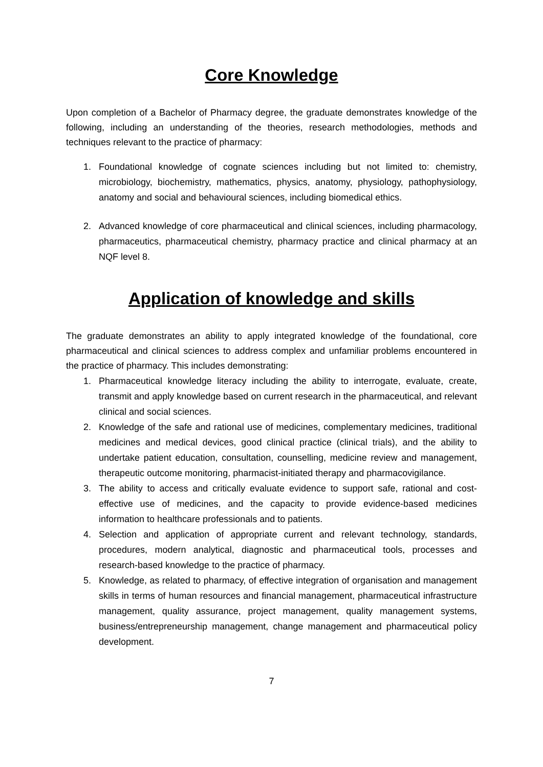Core Knowledge
Upon completion of a Bachelor of Pharmacy degree, the graduate demonstrates knowledge of the following, including an understanding of the theories, research methodologies, methods and techniques relevant to the practice of pharmacy:
1. Foundational knowledge of cognate sciences including but not limited to: chemistry, microbiology, biochemistry, mathematics, physics, anatomy, physiology, pathophysiology, anatomy and social and behavioural sciences, including biomedical ethics.
2. Advanced knowledge of core pharmaceutical and clinical sciences, including pharmacology, pharmaceutics, pharmaceutical chemistry, pharmacy practice and clinical pharmacy at an NQF level 8.
Application of knowledge and skills
The graduate demonstrates an ability to apply integrated knowledge of the foundational, core pharmaceutical and clinical sciences to address complex and unfamiliar problems encountered in the practice of pharmacy. This includes demonstrating:
1. Pharmaceutical knowledge literacy including the ability to interrogate, evaluate, create, transmit and apply knowledge based on current research in the pharmaceutical, and relevant clinical and social sciences.
2. Knowledge of the safe and rational use of medicines, complementary medicines, traditional medicines and medical devices, good clinical practice (clinical trials), and the ability to undertake patient education, consultation, counselling, medicine review and management, therapeutic outcome monitoring, pharmacist-initiated therapy and pharmacovigilance.
3. The ability to access and critically evaluate evidence to support safe, rational and cost-effective use of medicines, and the capacity to provide evidence-based medicines information to healthcare professionals and to patients.
4. Selection and application of appropriate current and relevant technology, standards, procedures, modern analytical, diagnostic and pharmaceutical tools, processes and research-based knowledge to the practice of pharmacy.
5. Knowledge, as related to pharmacy, of effective integration of organisation and management skills in terms of human resources and financial management, pharmaceutical infrastructure management, quality assurance, project management, quality management systems, business/entrepreneurship management, change management and pharmaceutical policy development.
7